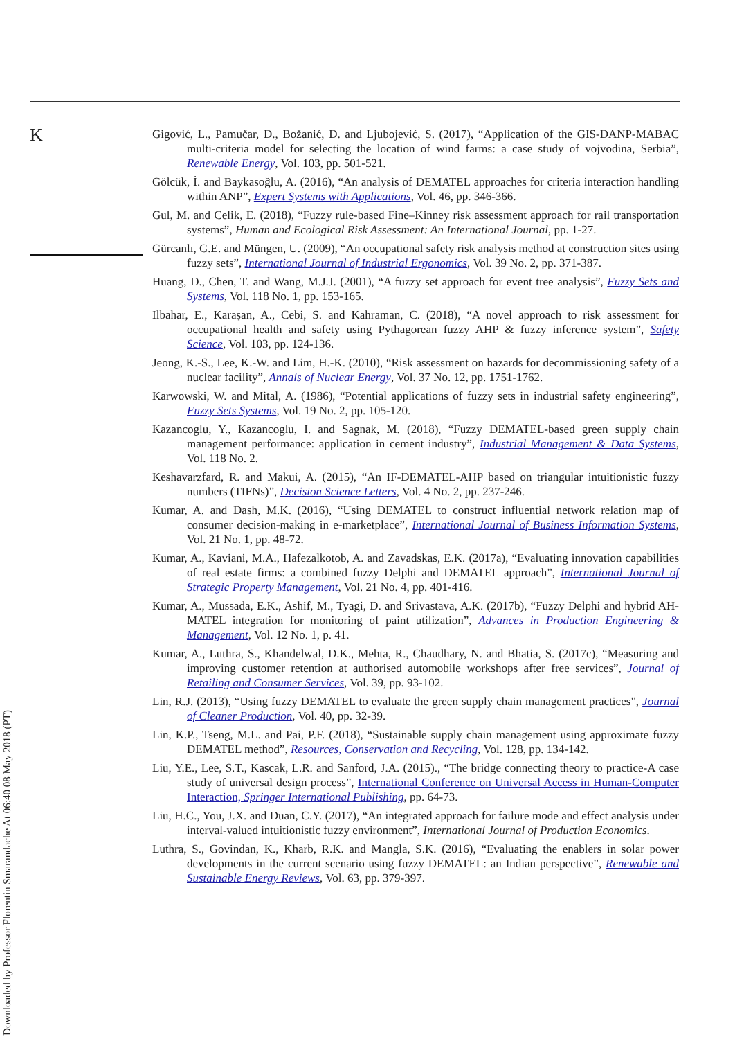K
Downloaded by Professor Florentin Smarandache At 06:40 08 May 2018 (PT)
Gigović, L., Pamučar, D., Božanić, D. and Ljubojević, S. (2017), “Application of the GIS-DANP-MABAC multi-criteria model for selecting the location of wind farms: a case study of vojvodina, Serbia”, Renewable Energy, Vol. 103, pp. 501-521.
Gölcük, İ. and Baykasoğlu, A. (2016), “An analysis of DEMATEL approaches for criteria interaction handling within ANP”, Expert Systems with Applications, Vol. 46, pp. 346-366.
Gul, M. and Celik, E. (2018), “Fuzzy rule-based Fine–Kinney risk assessment approach for rail transportation systems”, Human and Ecological Risk Assessment: An International Journal, pp. 1-27.
Gürcanlı, G.E. and Müngen, U. (2009), “An occupational safety risk analysis method at construction sites using fuzzy sets”, International Journal of Industrial Ergonomics, Vol. 39 No. 2, pp. 371-387.
Huang, D., Chen, T. and Wang, M.J.J. (2001), “A fuzzy set approach for event tree analysis”, Fuzzy Sets and Systems, Vol. 118 No. 1, pp. 153-165.
Ilbahar, E., Karaşan, A., Cebi, S. and Kahraman, C. (2018), “A novel approach to risk assessment for occupational health and safety using Pythagorean fuzzy AHP & fuzzy inference system”, Safety Science, Vol. 103, pp. 124-136.
Jeong, K.-S., Lee, K.-W. and Lim, H.-K. (2010), “Risk assessment on hazards for decommissioning safety of a nuclear facility”, Annals of Nuclear Energy, Vol. 37 No. 12, pp. 1751-1762.
Karwowski, W. and Mital, A. (1986), “Potential applications of fuzzy sets in industrial safety engineering”, Fuzzy Sets Systems, Vol. 19 No. 2, pp. 105-120.
Kazancoglu, Y., Kazancoglu, I. and Sagnak, M. (2018), “Fuzzy DEMATEL-based green supply chain management performance: application in cement industry”, Industrial Management & Data Systems, Vol. 118 No. 2.
Keshavarzfard, R. and Makui, A. (2015), “An IF-DEMATEL-AHP based on triangular intuitionistic fuzzy numbers (TIFNs)”, Decision Science Letters, Vol. 4 No. 2, pp. 237-246.
Kumar, A. and Dash, M.K. (2016), “Using DEMATEL to construct influential network relation map of consumer decision-making in e-marketplace”, International Journal of Business Information Systems, Vol. 21 No. 1, pp. 48-72.
Kumar, A., Kaviani, M.A., Hafezalkotob, A. and Zavadskas, E.K. (2017a), “Evaluating innovation capabilities of real estate firms: a combined fuzzy Delphi and DEMATEL approach”, International Journal of Strategic Property Management, Vol. 21 No. 4, pp. 401-416.
Kumar, A., Mussada, E.K., Ashif, M., Tyagi, D. and Srivastava, A.K. (2017b), “Fuzzy Delphi and hybrid AH-MATEL integration for monitoring of paint utilization”, Advances in Production Engineering & Management, Vol. 12 No. 1, p. 41.
Kumar, A., Luthra, S., Khandelwal, D.K., Mehta, R., Chaudhary, N. and Bhatia, S. (2017c), “Measuring and improving customer retention at authorised automobile workshops after free services”, Journal of Retailing and Consumer Services, Vol. 39, pp. 93-102.
Lin, R.J. (2013), “Using fuzzy DEMATEL to evaluate the green supply chain management practices”, Journal of Cleaner Production, Vol. 40, pp. 32-39.
Lin, K.P., Tseng, M.L. and Pai, P.F. (2018), “Sustainable supply chain management using approximate fuzzy DEMATEL method”, Resources, Conservation and Recycling, Vol. 128, pp. 134-142.
Liu, Y.E., Lee, S.T., Kascak, L.R. and Sanford, J.A. (2015)., “The bridge connecting theory to practice-A case study of universal design process”, International Conference on Universal Access in Human-Computer Interaction, Springer International Publishing, pp. 64-73.
Liu, H.C., You, J.X. and Duan, C.Y. (2017), “An integrated approach for failure mode and effect analysis under interval-valued intuitionistic fuzzy environment”, International Journal of Production Economics.
Luthra, S., Govindan, K., Kharb, R.K. and Mangla, S.K. (2016), “Evaluating the enablers in solar power developments in the current scenario using fuzzy DEMATEL: an Indian perspective”, Renewable and Sustainable Energy Reviews, Vol. 63, pp. 379-397.